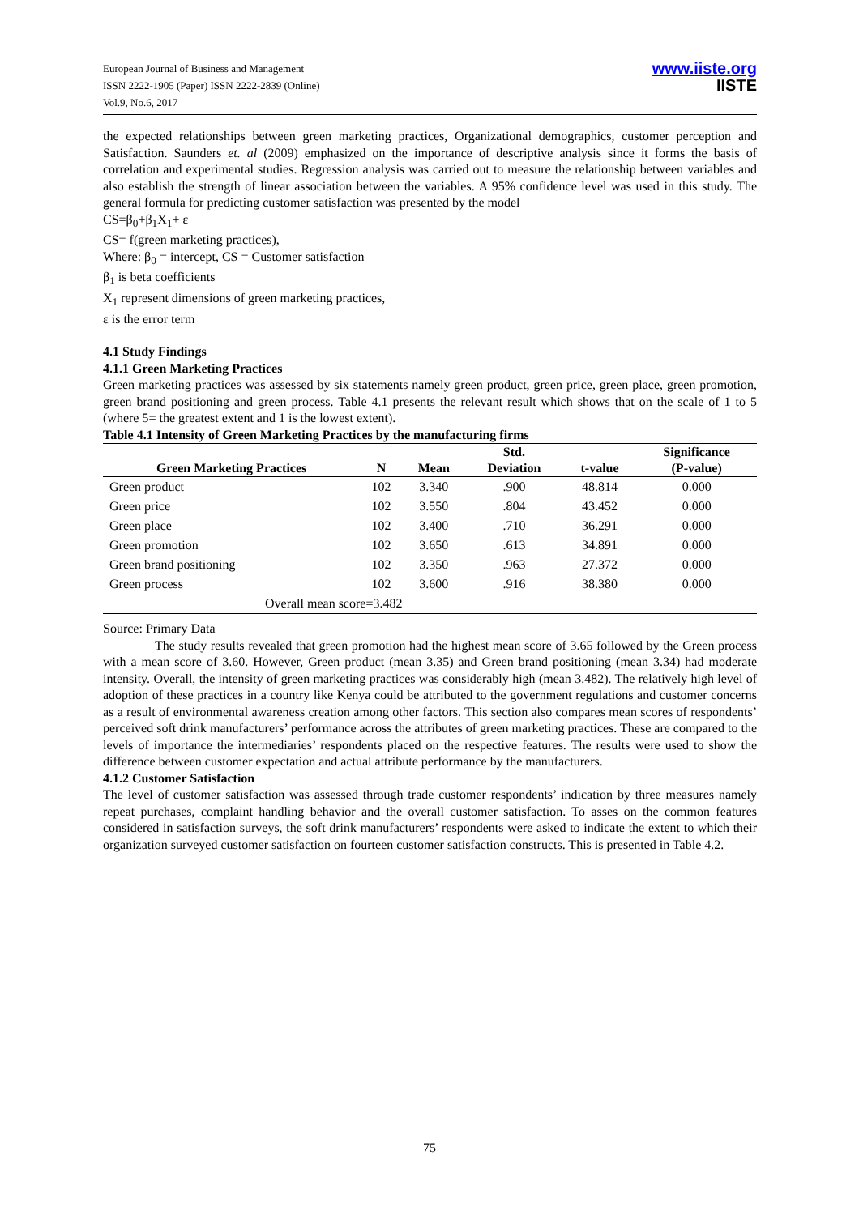European Journal of Business and Management
ISSN 2222-1905 (Paper) ISSN 2222-2839 (Online)
Vol.9, No.6, 2017
www.iiste.org
IISTE
the expected relationships between green marketing practices, Organizational demographics, customer perception and Satisfaction. Saunders et. al (2009) emphasized on the importance of descriptive analysis since it forms the basis of correlation and experimental studies. Regression analysis was carried out to measure the relationship between variables and also establish the strength of linear association between the variables. A 95% confidence level was used in this study. The general formula for predicting customer satisfaction was presented by the model
CS=β<sub>0</sub>+β<sub>1</sub>X<sub>1</sub>+ ε
CS= f(green marketing practices),
Where: β<sub>0</sub> = intercept, CS = Customer satisfaction
β<sub>1</sub> is beta coefficients
X<sub>1</sub> represent dimensions of green marketing practices,
ε is the error term
4.1 Study Findings
4.1.1 Green Marketing Practices
Green marketing practices was assessed by six statements namely green product, green price, green place, green promotion, green brand positioning and green process. Table 4.1 presents the relevant result which shows that on the scale of 1 to 5 (where 5= the greatest extent and 1 is the lowest extent).
Table 4.1 Intensity of Green Marketing Practices by the manufacturing firms
| Green Marketing Practices | N | Mean | Std. Deviation | t-value | Significance (P-value) |
| --- | --- | --- | --- | --- | --- |
| Green product | 102 | 3.340 | .900 | 48.814 | 0.000 |
| Green price | 102 | 3.550 | .804 | 43.452 | 0.000 |
| Green place | 102 | 3.400 | .710 | 36.291 | 0.000 |
| Green promotion | 102 | 3.650 | .613 | 34.891 | 0.000 |
| Green brand positioning | 102 | 3.350 | .963 | 27.372 | 0.000 |
| Green process | 102 | 3.600 | .916 | 38.380 | 0.000 |
| Overall mean score=3.482 | | | | | |
Source: Primary Data
The study results revealed that green promotion had the highest mean score of 3.65 followed by the Green process with a mean score of 3.60. However, Green product (mean 3.35) and Green brand positioning (mean 3.34) had moderate intensity. Overall, the intensity of green marketing practices was considerably high (mean 3.482). The relatively high level of adoption of these practices in a country like Kenya could be attributed to the government regulations and customer concerns as a result of environmental awareness creation among other factors. This section also compares mean scores of respondents’ perceived soft drink manufacturers’ performance across the attributes of green marketing practices. These are compared to the levels of importance the intermediaries’ respondents placed on the respective features. The results were used to show the difference between customer expectation and actual attribute performance by the manufacturers.
4.1.2 Customer Satisfaction
The level of customer satisfaction was assessed through trade customer respondents’ indication by three measures namely repeat purchases, complaint handling behavior and the overall customer satisfaction. To asses on the common features considered in satisfaction surveys, the soft drink manufacturers’ respondents were asked to indicate the extent to which their organization surveyed customer satisfaction on fourteen customer satisfaction constructs. This is presented in Table 4.2.
75